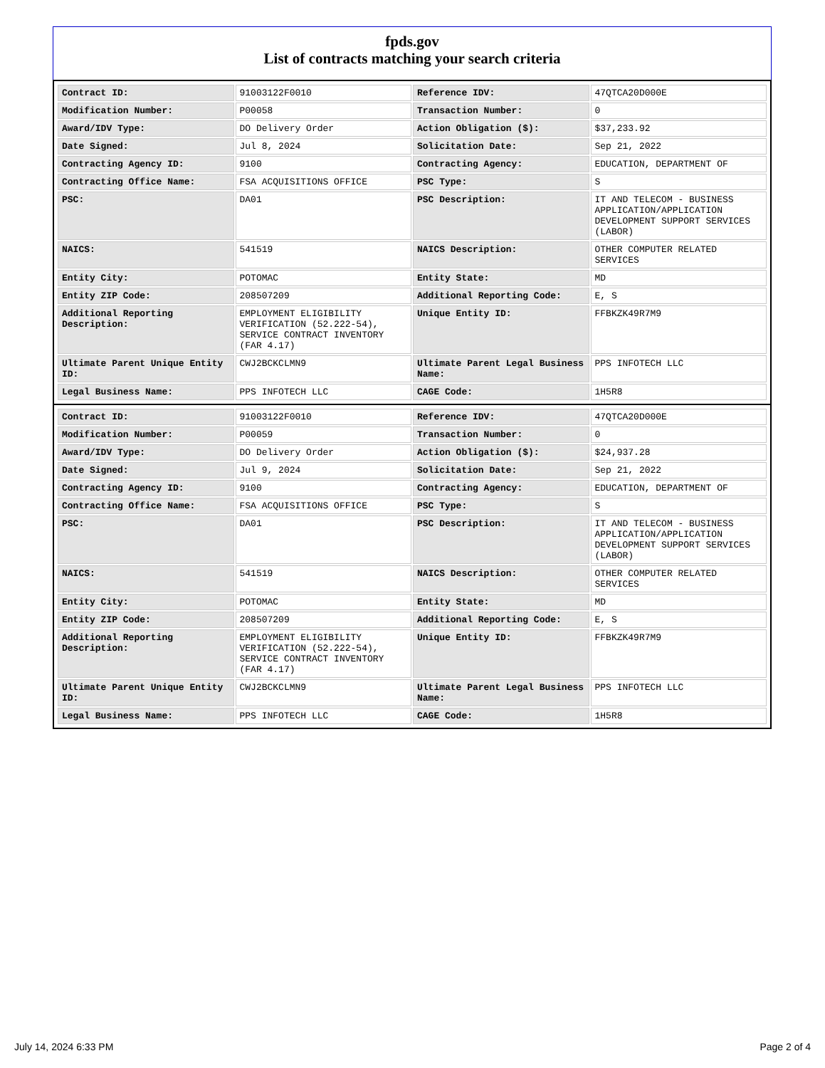fpds.gov
List of contracts matching your search criteria
| Contract ID: | 91003122F0010 | Reference IDV: | 47QTCA20D000E |
| Modification Number: | P00058 | Transaction Number: | 0 |
| Award/IDV Type: | DO Delivery Order | Action Obligation ($): | $37,233.92 |
| Date Signed: | Jul 8, 2024 | Solicitation Date: | Sep 21, 2022 |
| Contracting Agency ID: | 9100 | Contracting Agency: | EDUCATION, DEPARTMENT OF |
| Contracting Office Name: | FSA ACQUISITIONS OFFICE | PSC Type: | S |
| PSC: | DA01 | PSC Description: | IT AND TELECOM - BUSINESS APPLICATION/APPLICATION DEVELOPMENT SUPPORT SERVICES (LABOR) |
| NAICS: | 541519 | NAICS Description: | OTHER COMPUTER RELATED SERVICES |
| Entity City: | POTOMAC | Entity State: | MD |
| Entity ZIP Code: | 208507209 | Additional Reporting Code: | E, S |
| Additional Reporting Description: | EMPLOYMENT ELIGIBILITY VERIFICATION (52.222-54), SERVICE CONTRACT INVENTORY (FAR 4.17) | Unique Entity ID: | FFBKZK49R7M9 |
| Ultimate Parent Unique Entity ID: | CWJ2BCKCLMN9 | Ultimate Parent Legal Business Name: | PPS INFOTECH LLC |
| Legal Business Name: | PPS INFOTECH LLC | CAGE Code: | 1H5R8 |
| Contract ID: | 91003122F0010 | Reference IDV: | 47QTCA20D000E |
| Modification Number: | P00059 | Transaction Number: | 0 |
| Award/IDV Type: | DO Delivery Order | Action Obligation ($): | $24,937.28 |
| Date Signed: | Jul 9, 2024 | Solicitation Date: | Sep 21, 2022 |
| Contracting Agency ID: | 9100 | Contracting Agency: | EDUCATION, DEPARTMENT OF |
| Contracting Office Name: | FSA ACQUISITIONS OFFICE | PSC Type: | S |
| PSC: | DA01 | PSC Description: | IT AND TELECOM - BUSINESS APPLICATION/APPLICATION DEVELOPMENT SUPPORT SERVICES (LABOR) |
| NAICS: | 541519 | NAICS Description: | OTHER COMPUTER RELATED SERVICES |
| Entity City: | POTOMAC | Entity State: | MD |
| Entity ZIP Code: | 208507209 | Additional Reporting Code: | E, S |
| Additional Reporting Description: | EMPLOYMENT ELIGIBILITY VERIFICATION (52.222-54), SERVICE CONTRACT INVENTORY (FAR 4.17) | Unique Entity ID: | FFBKZK49R7M9 |
| Ultimate Parent Unique Entity ID: | CWJ2BCKCLMN9 | Ultimate Parent Legal Business Name: | PPS INFOTECH LLC |
| Legal Business Name: | PPS INFOTECH LLC | CAGE Code: | 1H5R8 |
July 14, 2024 6:33 PM Page 2 of 4